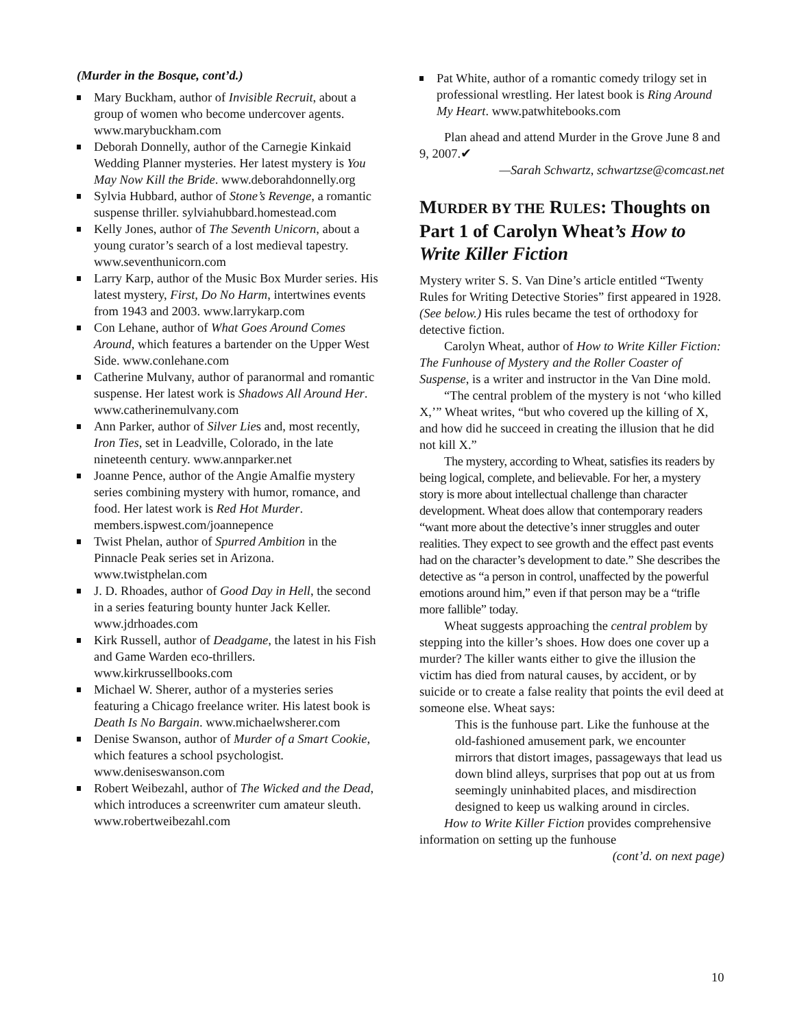(Murder in the Bosque, cont’d.)
Mary Buckham, author of Invisible Recruit, about a group of women who become undercover agents. www.marybuckham.com
Deborah Donnelly, author of the Carnegie Kinkaid Wedding Planner mysteries. Her latest mystery is You May Now Kill the Bride. www.deborahdonnelly.org
Sylvia Hubbard, author of Stone’s Revenge, a romantic suspense thriller. sylviahubbard.homestead.com
Kelly Jones, author of The Seventh Unicorn, about a young curator’s search of a lost medieval tapestry. www.seventhunicorn.com
Larry Karp, author of the Music Box Murder series. His latest mystery, First, Do No Harm, intertwines events from 1943 and 2003. www.larrykarp.com
Con Lehane, author of What Goes Around Comes Around, which features a bartender on the Upper West Side. www.conlehane.com
Catherine Mulvany, author of paranormal and romantic suspense. Her latest work is Shadows All Around Her. www.catherinemulvany.com
Ann Parker, author of Silver Lies and, most recently, Iron Ties, set in Leadville, Colorado, in the late nineteenth century. www.annparker.net
Joanne Pence, author of the Angie Amalfie mystery series combining mystery with humor, romance, and food. Her latest work is Red Hot Murder. members.ispwest.com/joannepence
Twist Phelan, author of Spurred Ambition in the Pinnacle Peak series set in Arizona. www.twistphelan.com
J. D. Rhoades, author of Good Day in Hell, the second in a series featuring bounty hunter Jack Keller. www.jdrhoades.com
Kirk Russell, author of Deadgame, the latest in his Fish and Game Warden eco-thrillers. www.kirkrussellbooks.com
Michael W. Sherer, author of a mysteries series featuring a Chicago freelance writer. His latest book is Death Is No Bargain. www.michaelwsherer.com
Denise Swanson, author of Murder of a Smart Cookie, which features a school psychologist. www.deniseswanson.com
Robert Weibezahl, author of The Wicked and the Dead, which introduces a screenwriter cum amateur sleuth. www.robertweibezahl.com
Pat White, author of a romantic comedy trilogy set in professional wrestling. Her latest book is Ring Around My Heart. www.patwhitebooks.com
Plan ahead and attend Murder in the Grove June 8 and 9, 2007.✔
—Sarah Schwartz, schwartzse@comcast.net
MURDER BY THE RULES: Thoughts on Part 1 of Carolyn Wheat’s How to Write Killer Fiction
Mystery writer S. S. Van Dine’s article entitled “Twenty Rules for Writing Detective Stories” first appeared in 1928. (See below.) His rules became the test of orthodoxy for detective fiction.
Carolyn Wheat, author of How to Write Killer Fiction: The Funhouse of Mystery and the Roller Coaster of Suspense, is a writer and instructor in the Van Dine mold.
“The central problem of the mystery is not ‘who killed X,’” Wheat writes, “but who covered up the killing of X, and how did he succeed in creating the illusion that he did not kill X.”
The mystery, according to Wheat, satisfies its readers by being logical, complete, and believable. For her, a mystery story is more about intellectual challenge than character development. Wheat does allow that contemporary readers “want more about the detective’s inner struggles and outer realities. They expect to see growth and the effect past events had on the character’s development to date.” She describes the detective as “a person in control, unaffected by the powerful emotions around him,” even if that person may be a “trifle more fallible” today.
Wheat suggests approaching the central problem by stepping into the killer’s shoes. How does one cover up a murder? The killer wants either to give the illusion the victim has died from natural causes, by accident, or by suicide or to create a false reality that points the evil deed at someone else. Wheat says:
This is the funhouse part. Like the funhouse at the old-fashioned amusement park, we encounter mirrors that distort images, passageways that lead us down blind alleys, surprises that pop out at us from seemingly uninhabited places, and misdirection designed to keep us walking around in circles.
How to Write Killer Fiction provides compre­hensive information on setting up the funhouse
(cont’d. on next page)
10